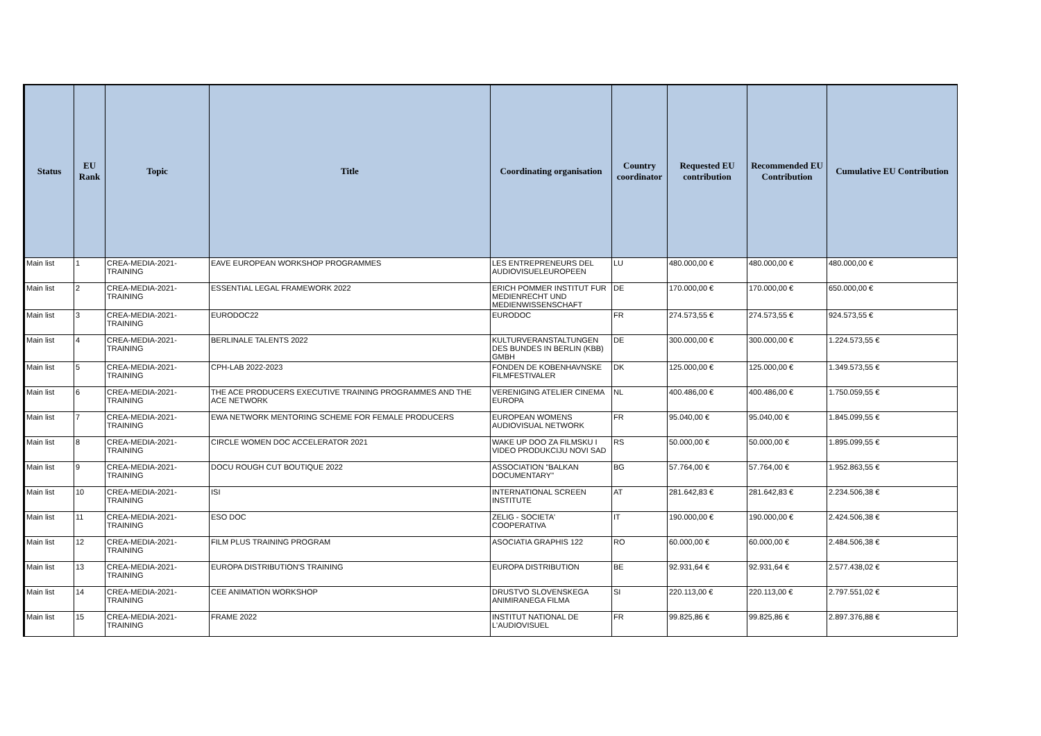| Status | EU Rank | Topic | Title | Coordinating organisation | Country coordinator | Requested EU contribution | Recommended EU Contribution | Cumulative EU Contribution |
| --- | --- | --- | --- | --- | --- | --- | --- | --- |
| Main list | 1 | CREA-MEDIA-2021-TRAINING | EAVE EUROPEAN WORKSHOP PROGRAMMES | LES ENTREPRENEURS DEL AUDIOVISUELEUROPEEN | LU | 480.000,00 € | 480.000,00 € | 480.000,00 € |
| Main list | 2 | CREA-MEDIA-2021-TRAINING | ESSENTIAL LEGAL FRAMEWORK 2022 | ERICH POMMER INSTITUT FUR MEDIENRECHT UND MEDIENWISSENSCHAFT | DE | 170.000,00 € | 170.000,00 € | 650.000,00 € |
| Main list | 3 | CREA-MEDIA-2021-TRAINING | EURODOC22 | EURODOC | FR | 274.573,55 € | 274.573,55 € | 924.573,55 € |
| Main list | 4 | CREA-MEDIA-2021-TRAINING | BERLINALE TALENTS 2022 | KULTURVERANSTALTUNGEN DES BUNDES IN BERLIN (KBB) GMBH | DE | 300.000,00 € | 300.000,00 € | 1.224.573,55 € |
| Main list | 5 | CREA-MEDIA-2021-TRAINING | CPH-LAB 2022-2023 | FONDEN DE KOBENHAVNSKE FILMFESTIVALER | DK | 125.000,00 € | 125.000,00 € | 1.349.573,55 € |
| Main list | 6 | CREA-MEDIA-2021-TRAINING | THE ACE PRODUCERS EXECUTIVE TRAINING PROGRAMMES AND THE ACE NETWORK | VERENIGING ATELIER CINEMA EUROPA | NL | 400.486,00 € | 400.486,00 € | 1.750.059,55 € |
| Main list | 7 | CREA-MEDIA-2021-TRAINING | EWA NETWORK MENTORING SCHEME FOR FEMALE PRODUCERS | EUROPEAN WOMENS AUDIOVISUAL NETWORK | FR | 95.040,00 € | 95.040,00 € | 1.845.099,55 € |
| Main list | 8 | CREA-MEDIA-2021-TRAINING | CIRCLE WOMEN DOC ACCELERATOR 2021 | WAKE UP DOO ZA FILMSKU I VIDEO PRODUKCIJU NOVI SAD | RS | 50.000,00 € | 50.000,00 € | 1.895.099,55 € |
| Main list | 9 | CREA-MEDIA-2021-TRAINING | DOCU ROUGH CUT BOUTIQUE 2022 | ASSOCIATION "BALKAN DOCUMENTARY" | BG | 57.764,00 € | 57.764,00 € | 1.952.863,55 € |
| Main list | 10 | CREA-MEDIA-2021-TRAINING | ISI | INTERNATIONAL SCREEN INSTITUTE | AT | 281.642,83 € | 281.642,83 € | 2.234.506,38 € |
| Main list | 11 | CREA-MEDIA-2021-TRAINING | ESO DOC | ZELIG - SOCIETA' COOPERATIVA | IT | 190.000,00 € | 190.000,00 € | 2.424.506,38 € |
| Main list | 12 | CREA-MEDIA-2021-TRAINING | FILM PLUS TRAINING PROGRAM | ASOCIATIA GRAPHIS 122 | RO | 60.000,00 € | 60.000,00 € | 2.484.506,38 € |
| Main list | 13 | CREA-MEDIA-2021-TRAINING | EUROPA DISTRIBUTION'S TRAINING | EUROPA DISTRIBUTION | BE | 92.931,64 € | 92.931,64 € | 2.577.438,02 € |
| Main list | 14 | CREA-MEDIA-2021-TRAINING | CEE ANIMATION WORKSHOP | DRUSTVO SLOVENSKEGA ANIMIRANEGA FILMA | SI | 220.113,00 € | 220.113,00 € | 2.797.551,02 € |
| Main list | 15 | CREA-MEDIA-2021-TRAINING | FRAME 2022 | INSTITUT NATIONAL DE L'AUDIOVISUEL | FR | 99.825,86 € | 99.825,86 € | 2.897.376,88 € |